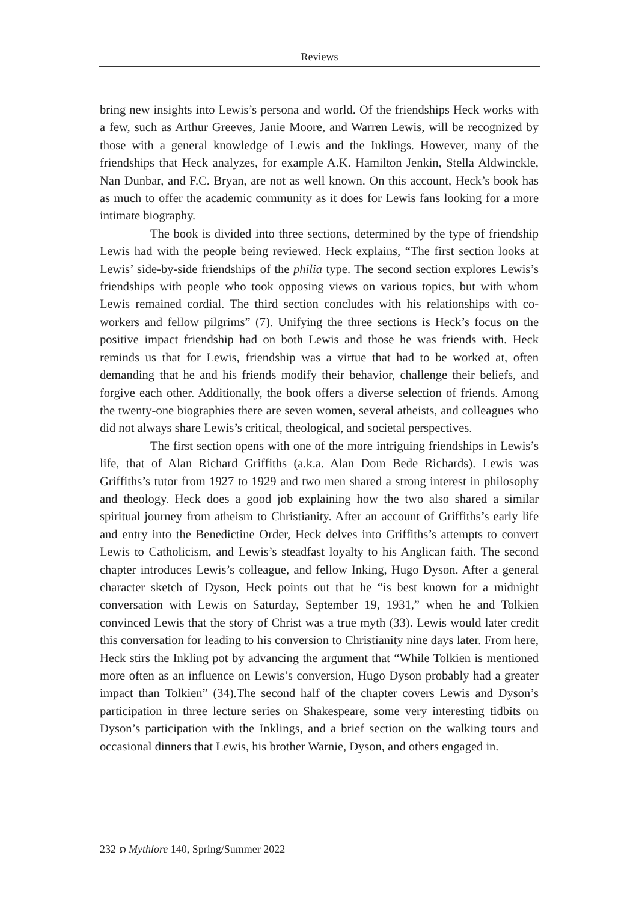Reviews
bring new insights into Lewis’s persona and world. Of the friendships Heck works with a few, such as Arthur Greeves, Janie Moore, and Warren Lewis, will be recognized by those with a general knowledge of Lewis and the Inklings. However, many of the friendships that Heck analyzes, for example A.K. Hamilton Jenkin, Stella Aldwinckle, Nan Dunbar, and F.C. Bryan, are not as well known. On this account, Heck’s book has as much to offer the academic community as it does for Lewis fans looking for a more intimate biography.
The book is divided into three sections, determined by the type of friendship Lewis had with the people being reviewed. Heck explains, “The first section looks at Lewis’ side-by-side friendships of the philia type. The second section explores Lewis’s friendships with people who took opposing views on various topics, but with whom Lewis remained cordial. The third section concludes with his relationships with co-workers and fellow pilgrims” (7). Unifying the three sections is Heck’s focus on the positive impact friendship had on both Lewis and those he was friends with. Heck reminds us that for Lewis, friendship was a virtue that had to be worked at, often demanding that he and his friends modify their behavior, challenge their beliefs, and forgive each other. Additionally, the book offers a diverse selection of friends. Among the twenty-one biographies there are seven women, several atheists, and colleagues who did not always share Lewis’s critical, theological, and societal perspectives.
The first section opens with one of the more intriguing friendships in Lewis’s life, that of Alan Richard Griffiths (a.k.a. Alan Dom Bede Richards). Lewis was Griffiths’s tutor from 1927 to 1929 and two men shared a strong interest in philosophy and theology. Heck does a good job explaining how the two also shared a similar spiritual journey from atheism to Christianity. After an account of Griffiths’s early life and entry into the Benedictine Order, Heck delves into Griffiths’s attempts to convert Lewis to Catholicism, and Lewis’s steadfast loyalty to his Anglican faith. The second chapter introduces Lewis’s colleague, and fellow Inking, Hugo Dyson. After a general character sketch of Dyson, Heck points out that he “is best known for a midnight conversation with Lewis on Saturday, September 19, 1931,” when he and Tolkien convinced Lewis that the story of Christ was a true myth (33). Lewis would later credit this conversation for leading to his conversion to Christianity nine days later. From here, Heck stirs the Inkling pot by advancing the argument that “While Tolkien is mentioned more often as an influence on Lewis’s conversion, Hugo Dyson probably had a greater impact than Tolkien” (34).The second half of the chapter covers Lewis and Dyson’s participation in three lecture series on Shakespeare, some very interesting tidbits on Dyson’s participation with the Inklings, and a brief section on the walking tours and occasional dinners that Lewis, his brother Warnie, Dyson, and others engaged in.
232 ၵ Mythlore 140, Spring/Summer 2022